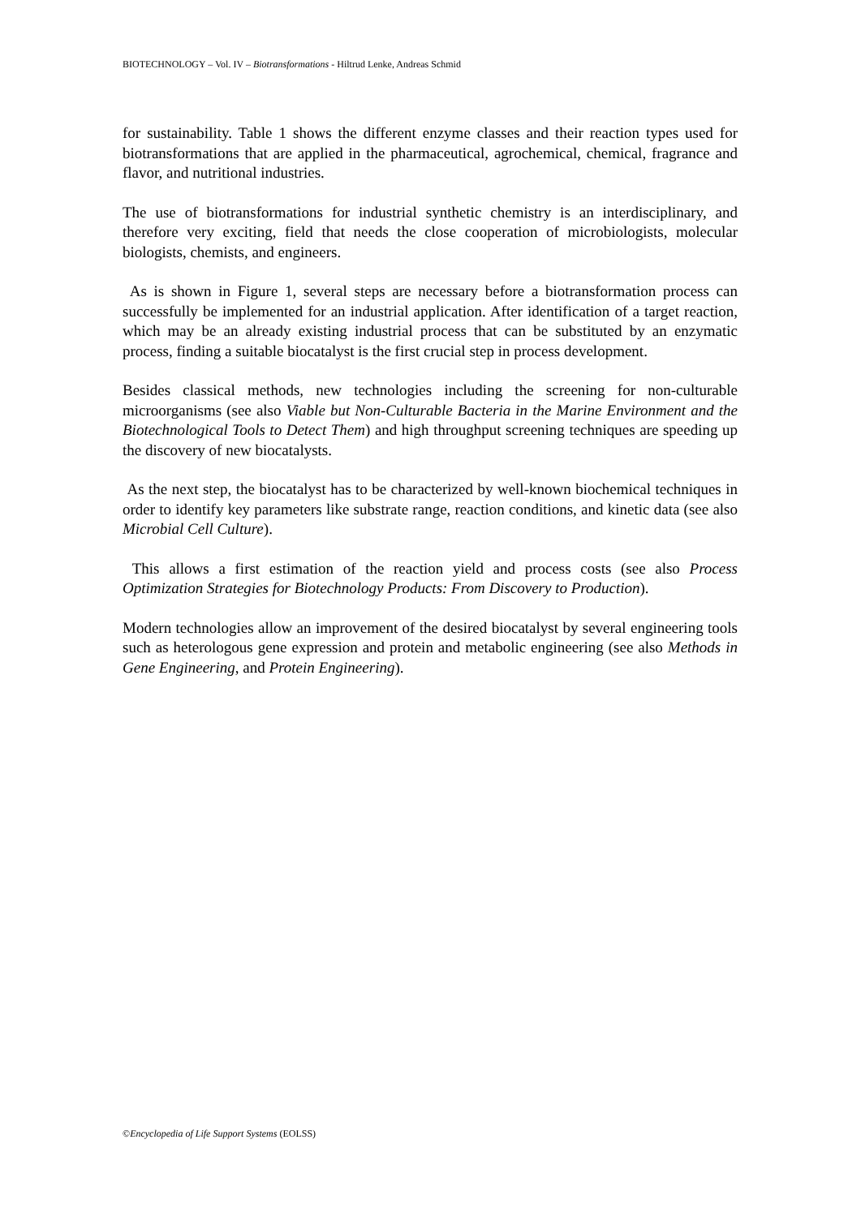BIOTECHNOLOGY – Vol. IV – Biotransformations - Hiltrud Lenke, Andreas Schmid
for sustainability. Table 1 shows the different enzyme classes and their reaction types used for biotransformations that are applied in the pharmaceutical, agrochemical, chemical, fragrance and flavor, and nutritional industries.
The use of biotransformations for industrial synthetic chemistry is an interdisciplinary, and therefore very exciting, field that needs the close cooperation of microbiologists, molecular biologists, chemists, and engineers.
As is shown in Figure 1, several steps are necessary before a biotransformation process can successfully be implemented for an industrial application. After identification of a target reaction, which may be an already existing industrial process that can be substituted by an enzymatic process, finding a suitable biocatalyst is the first crucial step in process development.
Besides classical methods, new technologies including the screening for non-culturable microorganisms (see also Viable but Non-Culturable Bacteria in the Marine Environment and the Biotechnological Tools to Detect Them) and high throughput screening techniques are speeding up the discovery of new biocatalysts.
As the next step, the biocatalyst has to be characterized by well-known biochemical techniques in order to identify key parameters like substrate range, reaction conditions, and kinetic data (see also Microbial Cell Culture).
This allows a first estimation of the reaction yield and process costs (see also Process Optimization Strategies for Biotechnology Products: From Discovery to Production).
Modern technologies allow an improvement of the desired biocatalyst by several engineering tools such as heterologous gene expression and protein and metabolic engineering (see also Methods in Gene Engineering, and Protein Engineering).
©Encyclopedia of Life Support Systems (EOLSS)